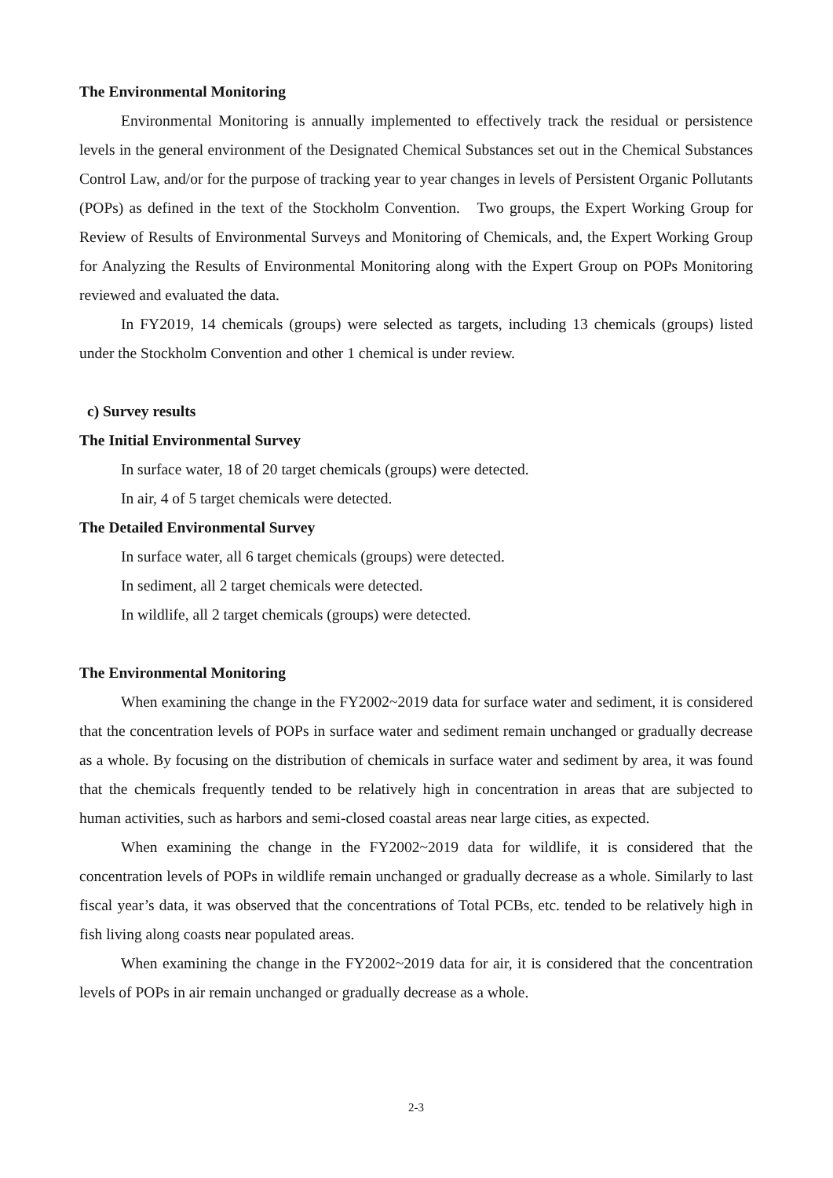The Environmental Monitoring
Environmental Monitoring is annually implemented to effectively track the residual or persistence levels in the general environment of the Designated Chemical Substances set out in the Chemical Substances Control Law, and/or for the purpose of tracking year to year changes in levels of Persistent Organic Pollutants (POPs) as defined in the text of the Stockholm Convention. Two groups, the Expert Working Group for Review of Results of Environmental Surveys and Monitoring of Chemicals, and, the Expert Working Group for Analyzing the Results of Environmental Monitoring along with the Expert Group on POPs Monitoring reviewed and evaluated the data.
In FY2019, 14 chemicals (groups) were selected as targets, including 13 chemicals (groups) listed under the Stockholm Convention and other 1 chemical is under review.
c) Survey results
The Initial Environmental Survey
In surface water, 18 of 20 target chemicals (groups) were detected.
In air, 4 of 5 target chemicals were detected.
The Detailed Environmental Survey
In surface water, all 6 target chemicals (groups) were detected.
In sediment, all 2 target chemicals were detected.
In wildlife, all 2 target chemicals (groups) were detected.
The Environmental Monitoring
When examining the change in the FY2002~2019 data for surface water and sediment, it is considered that the concentration levels of POPs in surface water and sediment remain unchanged or gradually decrease as a whole. By focusing on the distribution of chemicals in surface water and sediment by area, it was found that the chemicals frequently tended to be relatively high in concentration in areas that are subjected to human activities, such as harbors and semi-closed coastal areas near large cities, as expected.
When examining the change in the FY2002~2019 data for wildlife, it is considered that the concentration levels of POPs in wildlife remain unchanged or gradually decrease as a whole. Similarly to last fiscal year’s data, it was observed that the concentrations of Total PCBs, etc. tended to be relatively high in fish living along coasts near populated areas.
When examining the change in the FY2002~2019 data for air, it is considered that the concentration levels of POPs in air remain unchanged or gradually decrease as a whole.
2-3